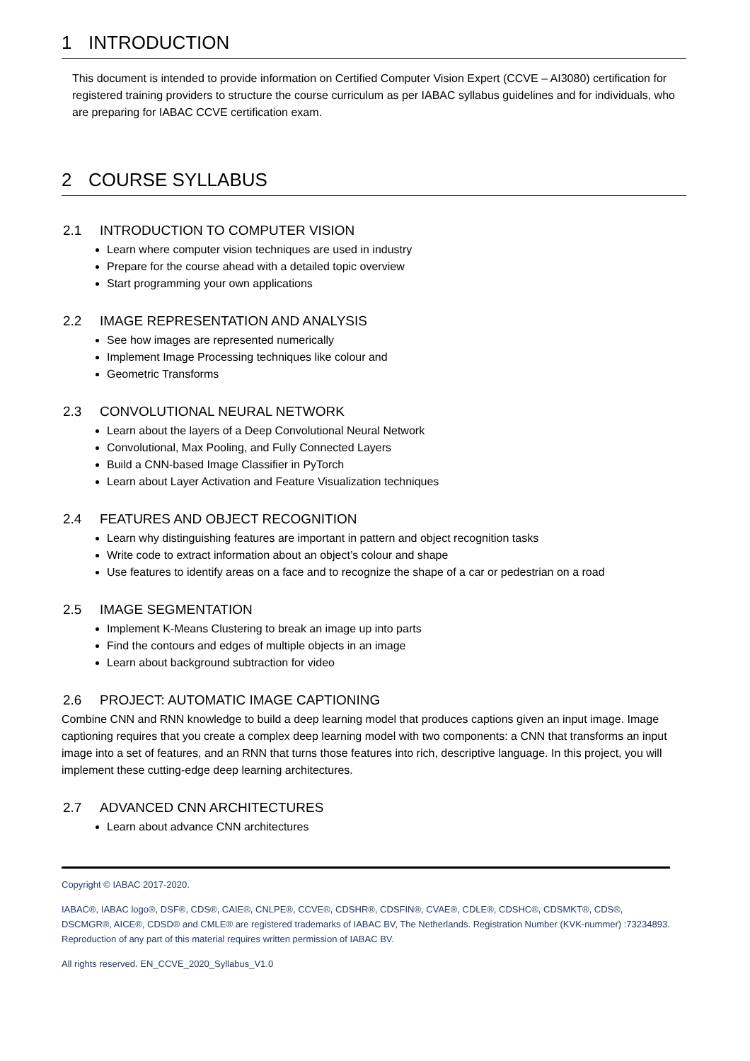1 INTRODUCTION
This document is intended to provide information on Certified Computer Vision Expert (CCVE – AI3080) certification for registered training providers to structure the course curriculum as per IABAC syllabus guidelines and for individuals, who are preparing for IABAC CCVE certification exam.
2 COURSE SYLLABUS
2.1 INTRODUCTION TO COMPUTER VISION
Learn where computer vision techniques are used in industry
Prepare for the course ahead with a detailed topic overview
Start programming your own applications
2.2 IMAGE REPRESENTATION AND ANALYSIS
See how images are represented numerically
Implement Image Processing techniques like colour and
Geometric Transforms
2.3 CONVOLUTIONAL NEURAL NETWORK
Learn about the layers of a Deep Convolutional Neural Network
Convolutional, Max Pooling, and Fully Connected Layers
Build a CNN-based Image Classifier in PyTorch
Learn about Layer Activation and Feature Visualization techniques
2.4 FEATURES AND OBJECT RECOGNITION
Learn why distinguishing features are important in pattern and object recognition tasks
Write code to extract information about an object’s colour and shape
Use features to identify areas on a face and to recognize the shape of a car or pedestrian on a road
2.5 IMAGE SEGMENTATION
Implement K-Means Clustering to break an image up into parts
Find the contours and edges of multiple objects in an image
Learn about background subtraction for video
2.6 PROJECT: AUTOMATIC IMAGE CAPTIONING
Combine CNN and RNN knowledge to build a deep learning model that produces captions given an input image. Image captioning requires that you create a complex deep learning model with two components: a CNN that transforms an input image into a set of features, and an RNN that turns those features into rich, descriptive language. In this project, you will implement these cutting-edge deep learning architectures.
2.7 ADVANCED CNN ARCHITECTURES
Learn about advance CNN architectures
Copyright © IABAC 2017-2020.
IABAC®, IABAC logo®, DSF®, CDS®, CAIE®, CNLPE®, CCVE®, CDSHR®, CDSFIN®, CVAE®, CDLE®, CDSHC®, CDSMKT®, CDS®, DSCMGR®, AICE®, CDSD® and CMLE® are registered trademarks of IABAC BV, The Netherlands. Registration Number (KVK-nummer) :73234893. Reproduction of any part of this material requires written permission of IABAC BV.
All rights reserved. EN_CCVE_2020_Syllabus_V1.0